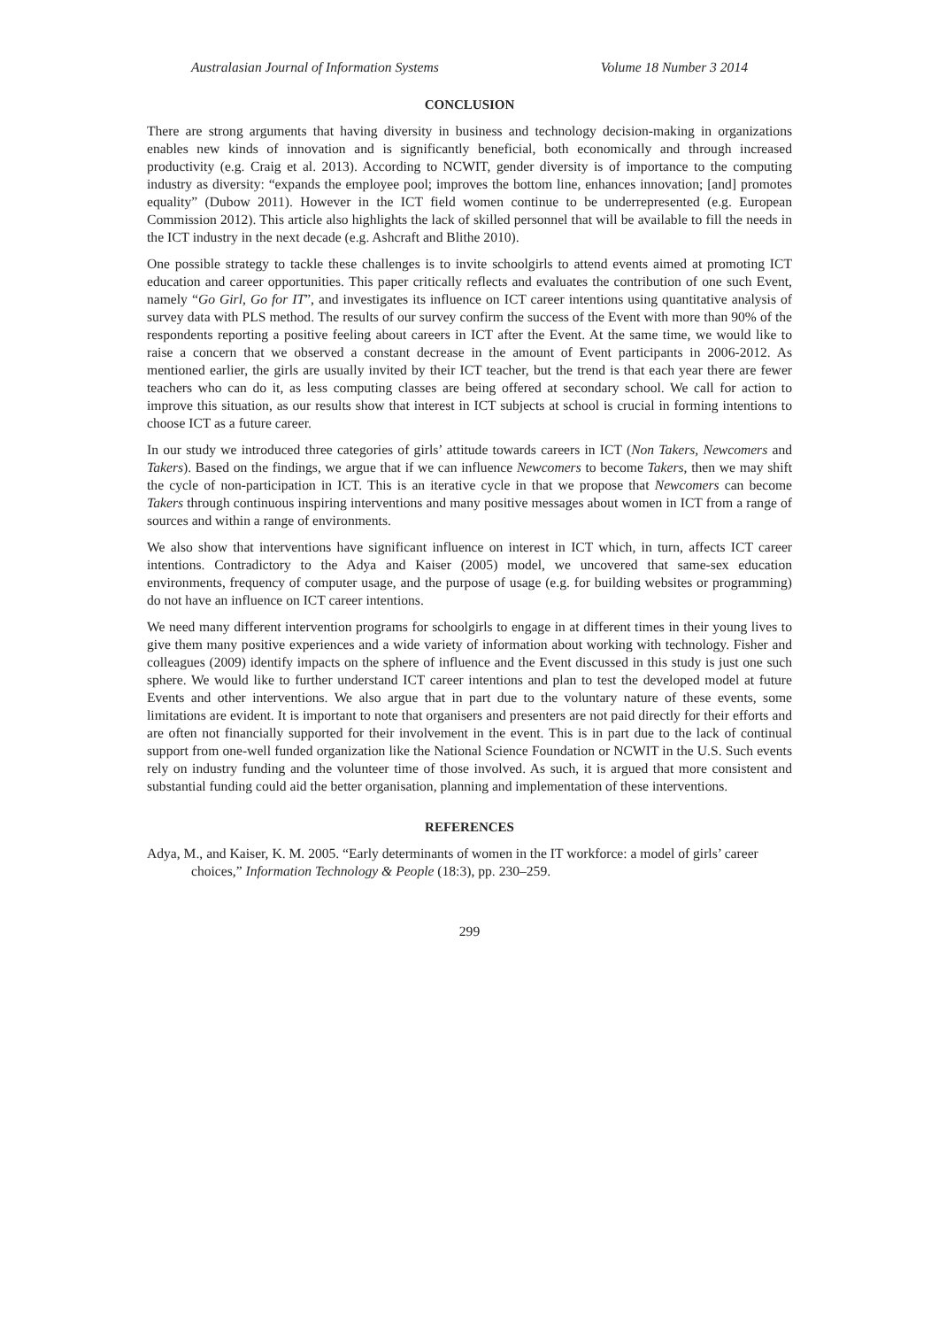Australasian Journal of Information Systems Volume 18 Number 3 2014
CONCLUSION
There are strong arguments that having diversity in business and technology decision-making in organizations enables new kinds of innovation and is significantly beneficial, both economically and through increased productivity (e.g. Craig et al. 2013). According to NCWIT, gender diversity is of importance to the computing industry as diversity: “expands the employee pool; improves the bottom line, enhances innovation; [and] promotes equality” (Dubow 2011). However in the ICT field women continue to be underrepresented (e.g. European Commission 2012). This article also highlights the lack of skilled personnel that will be available to fill the needs in the ICT industry in the next decade (e.g. Ashcraft and Blithe 2010).
One possible strategy to tackle these challenges is to invite schoolgirls to attend events aimed at promoting ICT education and career opportunities. This paper critically reflects and evaluates the contribution of one such Event, namely “Go Girl, Go for IT”, and investigates its influence on ICT career intentions using quantitative analysis of survey data with PLS method. The results of our survey confirm the success of the Event with more than 90% of the respondents reporting a positive feeling about careers in ICT after the Event. At the same time, we would like to raise a concern that we observed a constant decrease in the amount of Event participants in 2006-2012. As mentioned earlier, the girls are usually invited by their ICT teacher, but the trend is that each year there are fewer teachers who can do it, as less computing classes are being offered at secondary school. We call for action to improve this situation, as our results show that interest in ICT subjects at school is crucial in forming intentions to choose ICT as a future career.
In our study we introduced three categories of girls’ attitude towards careers in ICT (Non Takers, Newcomers and Takers). Based on the findings, we argue that if we can influence Newcomers to become Takers, then we may shift the cycle of non-participation in ICT. This is an iterative cycle in that we propose that Newcomers can become Takers through continuous inspiring interventions and many positive messages about women in ICT from a range of sources and within a range of environments.
We also show that interventions have significant influence on interest in ICT which, in turn, affects ICT career intentions. Contradictory to the Adya and Kaiser (2005) model, we uncovered that same-sex education environments, frequency of computer usage, and the purpose of usage (e.g. for building websites or programming) do not have an influence on ICT career intentions.
We need many different intervention programs for schoolgirls to engage in at different times in their young lives to give them many positive experiences and a wide variety of information about working with technology. Fisher and colleagues (2009) identify impacts on the sphere of influence and the Event discussed in this study is just one such sphere. We would like to further understand ICT career intentions and plan to test the developed model at future Events and other interventions. We also argue that in part due to the voluntary nature of these events, some limitations are evident. It is important to note that organisers and presenters are not paid directly for their efforts and are often not financially supported for their involvement in the event. This is in part due to the lack of continual support from one-well funded organization like the National Science Foundation or NCWIT in the U.S. Such events rely on industry funding and the volunteer time of those involved. As such, it is argued that more consistent and substantial funding could aid the better organisation, planning and implementation of these interventions.
REFERENCES
Adya, M., and Kaiser, K. M. 2005. “Early determinants of women in the IT workforce: a model of girls’ career choices,” Information Technology & People (18:3), pp. 230–259.
299